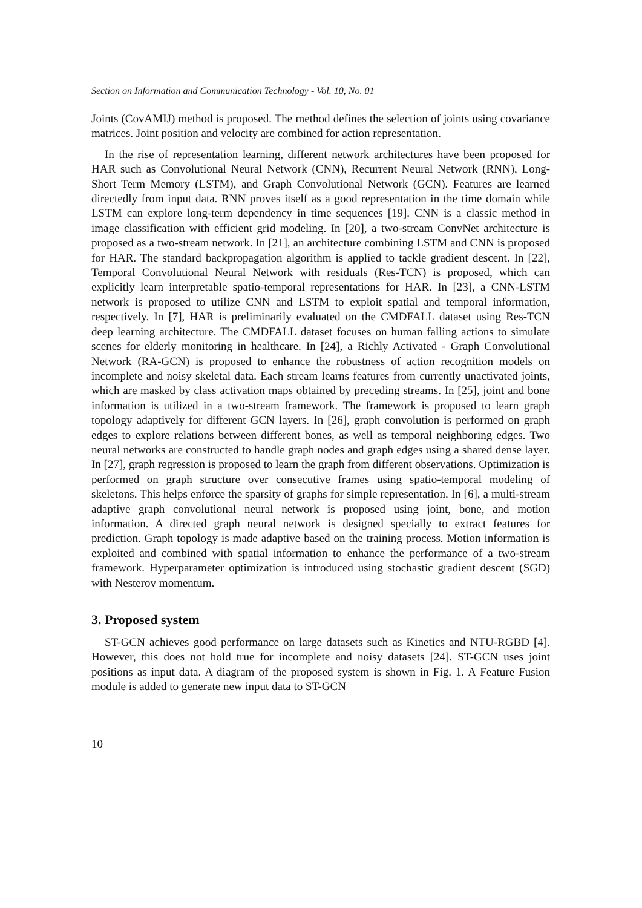Section on Information and Communication Technology - Vol. 10, No. 01
Joints (CovAMIJ) method is proposed. The method defines the selection of joints using covariance matrices. Joint position and velocity are combined for action representation.
In the rise of representation learning, different network architectures have been proposed for HAR such as Convolutional Neural Network (CNN), Recurrent Neural Network (RNN), Long-Short Term Memory (LSTM), and Graph Convolutional Network (GCN). Features are learned directedly from input data. RNN proves itself as a good representation in the time domain while LSTM can explore long-term dependency in time sequences [19]. CNN is a classic method in image classification with efficient grid modeling. In [20], a two-stream ConvNet architecture is proposed as a two-stream network. In [21], an architecture combining LSTM and CNN is proposed for HAR. The standard backpropagation algorithm is applied to tackle gradient descent. In [22], Temporal Convolutional Neural Network with residuals (Res-TCN) is proposed, which can explicitly learn interpretable spatio-temporal representations for HAR. In [23], a CNN-LSTM network is proposed to utilize CNN and LSTM to exploit spatial and temporal information, respectively. In [7], HAR is preliminarily evaluated on the CMDFALL dataset using Res-TCN deep learning architecture. The CMDFALL dataset focuses on human falling actions to simulate scenes for elderly monitoring in healthcare. In [24], a Richly Activated - Graph Convolutional Network (RA-GCN) is proposed to enhance the robustness of action recognition models on incomplete and noisy skeletal data. Each stream learns features from currently unactivated joints, which are masked by class activation maps obtained by preceding streams. In [25], joint and bone information is utilized in a two-stream framework. The framework is proposed to learn graph topology adaptively for different GCN layers. In [26], graph convolution is performed on graph edges to explore relations between different bones, as well as temporal neighboring edges. Two neural networks are constructed to handle graph nodes and graph edges using a shared dense layer. In [27], graph regression is proposed to learn the graph from different observations. Optimization is performed on graph structure over consecutive frames using spatio-temporal modeling of skeletons. This helps enforce the sparsity of graphs for simple representation. In [6], a multi-stream adaptive graph convolutional neural network is proposed using joint, bone, and motion information. A directed graph neural network is designed specially to extract features for prediction. Graph topology is made adaptive based on the training process. Motion information is exploited and combined with spatial information to enhance the performance of a two-stream framework. Hyperparameter optimization is introduced using stochastic gradient descent (SGD) with Nesterov momentum.
3. Proposed system
ST-GCN achieves good performance on large datasets such as Kinetics and NTU-RGBD [4]. However, this does not hold true for incomplete and noisy datasets [24]. ST-GCN uses joint positions as input data. A diagram of the proposed system is shown in Fig. 1. A Feature Fusion module is added to generate new input data to ST-GCN
10